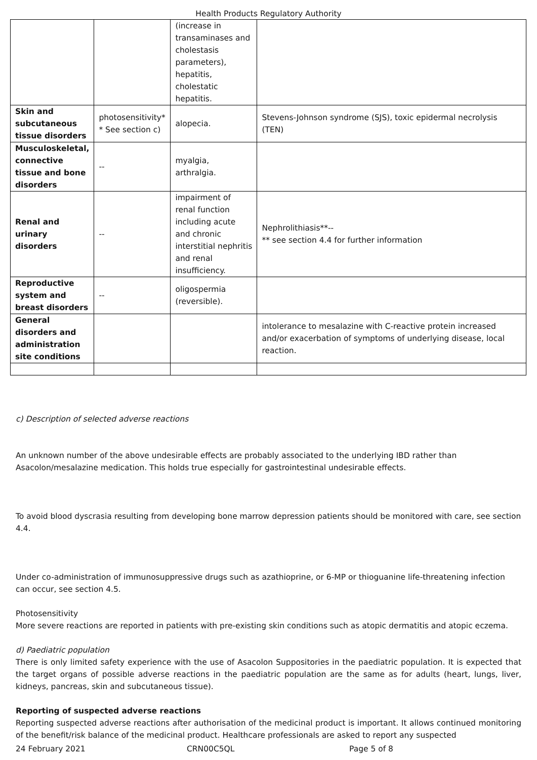Health Products Regulatory Authority
| | | (increase in transaminases and cholestasis parameters), hepatitis, cholestatic hepatitis. | |
| Skin and subcutaneous tissue disorders | photosensitivity* * See section c) | alopecia. | Stevens-Johnson syndrome (SJS), toxic epidermal necrolysis (TEN) |
| Musculoskeletal, connective tissue and bone disorders | -- | myalgia, arthralgia. | |
| Renal and urinary disorders | -- | impairment of renal function including acute and chronic interstitial nephritis and renal insufficiency. | Nephrolithiasis**-- ** see section 4.4 for further information |
| Reproductive system and breast disorders | -- | oligospermia (reversible). | |
| General disorders and administration site conditions | | | intolerance to mesalazine with C-reactive protein increased and/or exacerbation of symptoms of underlying disease, local reaction. |
c) Description of selected adverse reactions
An unknown number of the above undesirable effects are probably associated to the underlying IBD rather than Asacolon/mesalazine medication. This holds true especially for gastrointestinal undesirable effects.
To avoid blood dyscrasia resulting from developing bone marrow depression patients should be monitored with care, see section 4.4.
Under co-administration of immunosuppressive drugs such as azathioprine, or 6-MP or thioguanine life-threatening infection can occur, see section 4.5.
Photosensitivity
More severe reactions are reported in patients with pre-existing skin conditions such as atopic dermatitis and atopic eczema.
d) Paediatric population
There is only limited safety experience with the use of Asacolon Suppositories in the paediatric population. It is expected that the target organs of possible adverse reactions in the paediatric population are the same as for adults (heart, lungs, liver, kidneys, pancreas, skin and subcutaneous tissue).
Reporting of suspected adverse reactions
Reporting suspected adverse reactions after authorisation of the medicinal product is important. It allows continued monitoring of the benefit/risk balance of the medicinal product. Healthcare professionals are asked to report any suspected
24 February 2021 CRN00C5QL Page 5 of 8